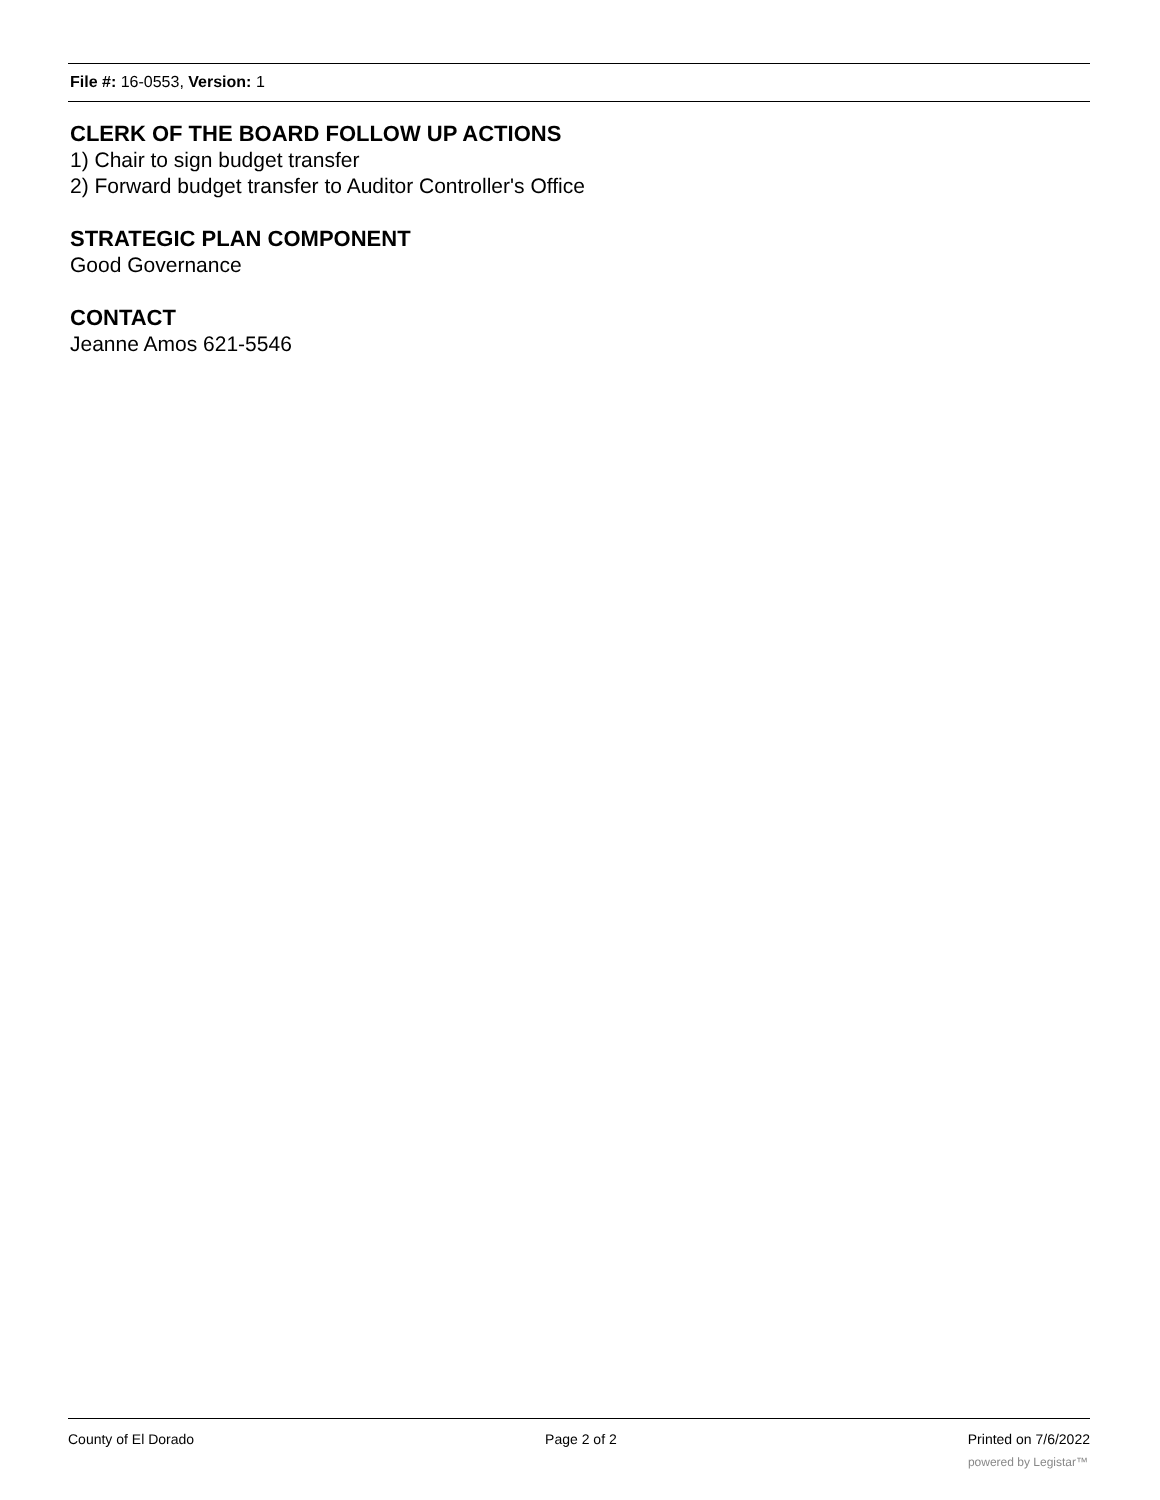File #: 16-0553, Version: 1
CLERK OF THE BOARD FOLLOW UP ACTIONS
1) Chair to sign budget transfer
2) Forward budget transfer to Auditor Controller's Office
STRATEGIC PLAN COMPONENT
Good Governance
CONTACT
Jeanne Amos 621-5546
County of El Dorado Page 2 of 2 Printed on 7/6/2022
powered by Legistar™